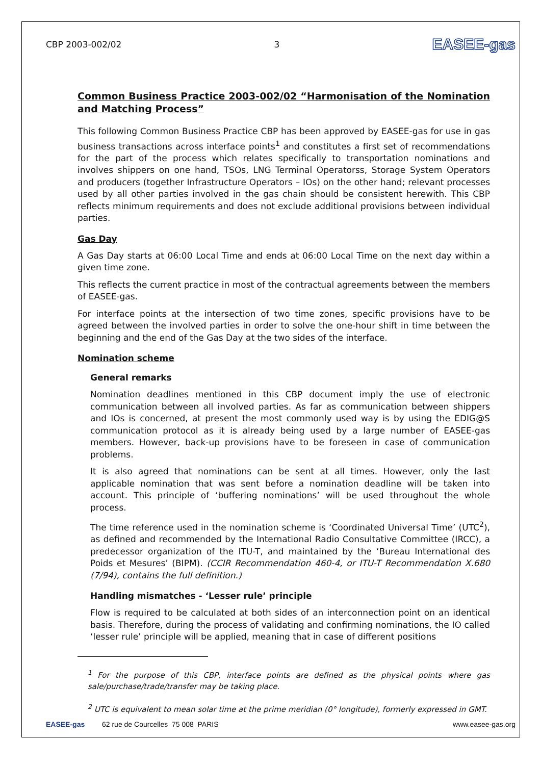CBP 2003-002/02 3 EASEE-gas
Common Business Practice 2003-002/02 “Harmonisation of the Nomination and Matching Process”
This following Common Business Practice CBP has been approved by EASEE-gas for use in gas business transactions across interface points<sup>1</sup> and constitutes a first set of recommendations for the part of the process which relates specifically to transportation nominations and involves shippers on one hand, TSOs, LNG Terminal Operatorss, Storage System Operators and producers (together Infrastructure Operators – IOs) on the other hand; relevant processes used by all other parties involved in the gas chain should be consistent herewith. This CBP reflects minimum requirements and does not exclude additional provisions between individual parties.
Gas Day
A Gas Day starts at 06:00 Local Time and ends at 06:00 Local Time on the next day within a given time zone.
This reflects the current practice in most of the contractual agreements between the members of EASEE-gas.
For interface points at the intersection of two time zones, specific provisions have to be agreed between the involved parties in order to solve the one-hour shift in time between the beginning and the end of the Gas Day at the two sides of the interface.
Nomination scheme
General remarks
Nomination deadlines mentioned in this CBP document imply the use of electronic communication between all involved parties. As far as communication between shippers and IOs is concerned, at present the most commonly used way is by using the EDIG@S communication protocol as it is already being used by a large number of EASEE-gas members. However, back-up provisions have to be foreseen in case of communication problems.
It is also agreed that nominations can be sent at all times. However, only the last applicable nomination that was sent before a nomination deadline will be taken into account. This principle of ‘buffering nominations’ will be used throughout the whole process.
The time reference used in the nomination scheme is ‘Coordinated Universal Time’ (UTC<sup>2</sup>), as defined and recommended by the International Radio Consultative Committee (IRCC), a predecessor organization of the ITU-T, and maintained by the ‘Bureau International des Poids et Mesures’ (BIPM). (CCIR Recommendation 460-4, or ITU-T Recommendation X.680 (7/94), contains the full definition.)
Handling mismatches - ‘Lesser rule’ principle
Flow is required to be calculated at both sides of an interconnection point on an identical basis. Therefore, during the process of validating and confirming nominations, the IO called ‘lesser rule’ principle will be applied, meaning that in case of different positions
<sup>1</sup> For the purpose of this CBP, interface points are defined as the physical points where gas sale/purchase/trade/transfer may be taking place.
<sup>2</sup> UTC is equivalent to mean solar time at the prime meridian (0° longitude), formerly expressed in GMT.
EASEE-gas 62 rue de Courcelles 75 008 PARIS www.easee-gas.org